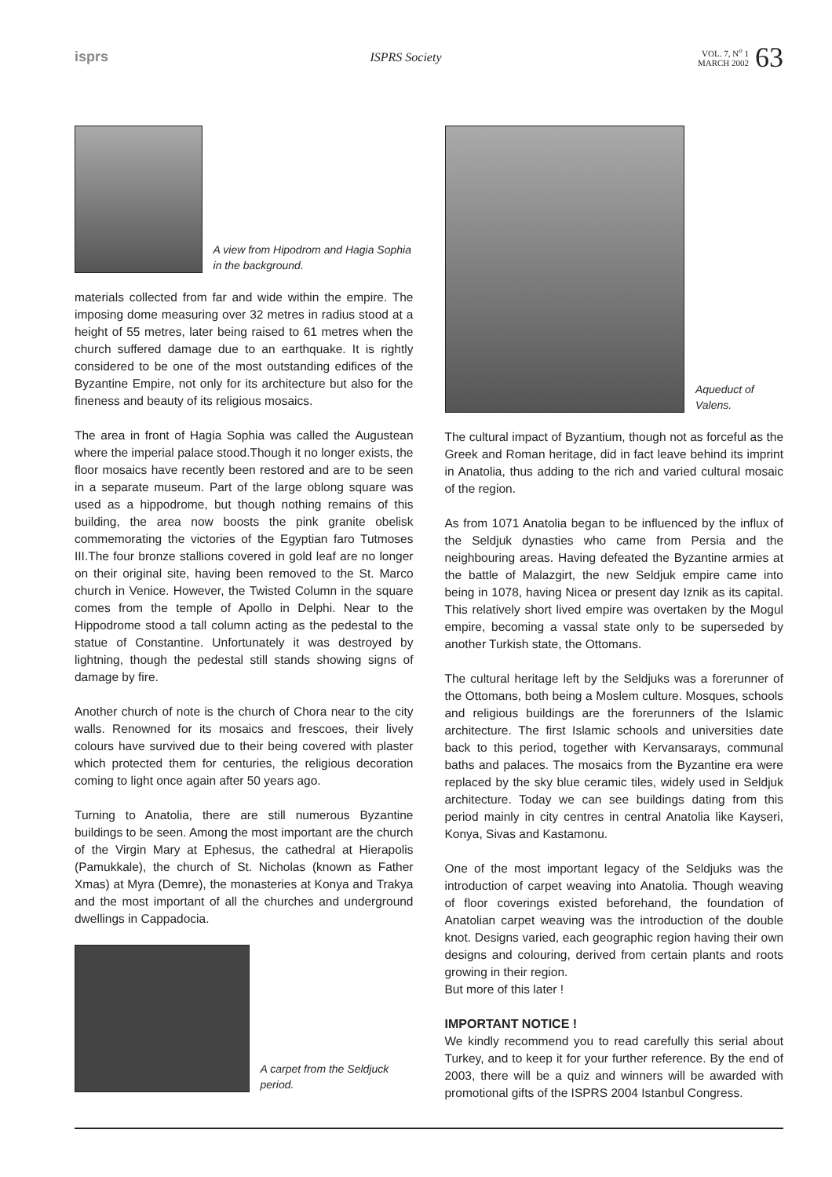isprs
ISPRS Society
VOL. 7, N<sup>o</sup> 1
MARCH 2002
63
A view from Hipodrom and Hagia Sophia in the background.
materials collected from far and wide within the empire. The imposing dome measuring over 32 metres in radius stood at a height of 55 metres, later being raised to 61 metres when the church suffered damage due to an earthquake. It is rightly considered to be one of the most outstanding edifices of the Byzantine Empire, not only for its architecture but also for the fineness and beauty of its religious mosaics.
The area in front of Hagia Sophia was called the Augustean where the imperial palace stood.Though it no longer exists, the floor mosaics have recently been restored and are to be seen in a separate museum. Part of the large oblong square was used as a hippodrome, but though nothing remains of this building, the area now boosts the pink granite obelisk commemorating the victories of the Egyptian faro Tutmoses III.The four bronze stallions covered in gold leaf are no longer on their original site, having been removed to the St. Marco church in Venice. However, the Twisted Column in the square comes from the temple of Apollo in Delphi. Near to the Hippodrome stood a tall column acting as the pedestal to the statue of Constantine. Unfortunately it was destroyed by lightning, though the pedestal still stands showing signs of damage by fire.
Another church of note is the church of Chora near to the city walls. Renowned for its mosaics and frescoes, their lively colours have survived due to their being covered with plaster which protected them for centuries, the religious decoration coming to light once again after 50 years ago.
Turning to Anatolia, there are still numerous Byzantine buildings to be seen. Among the most important are the church of the Virgin Mary at Ephesus, the cathedral at Hierapolis (Pamukkale), the church of St. Nicholas (known as Father Xmas) at Myra (Demre), the monasteries at Konya and Trakya and the most important of all the churches and underground dwellings in Cappadocia.
A carpet from the Seldjuck period.
Aqueduct of Valens.
The cultural impact of Byzantium, though not as forceful as the Greek and Roman heritage, did in fact leave behind its imprint in Anatolia, thus adding to the rich and varied cultural mosaic of the region.
As from 1071 Anatolia began to be influenced by the influx of the Seldjuk dynasties who came from Persia and the neighbouring areas. Having defeated the Byzantine armies at the battle of Malazgirt, the new Seldjuk empire came into being in 1078, having Nicea or present day Iznik as its capital. This relatively short lived empire was overtaken by the Mogul empire, becoming a vassal state only to be superseded by another Turkish state, the Ottomans.
The cultural heritage left by the Seldjuks was a forerunner of the Ottomans, both being a Moslem culture. Mosques, schools and religious buildings are the forerunners of the Islamic architecture. The first Islamic schools and universities date back to this period, together with Kervansarays, communal baths and palaces. The mosaics from the Byzantine era were replaced by the sky blue ceramic tiles, widely used in Seldjuk architecture. Today we can see buildings dating from this period mainly in city centres in central Anatolia like Kayseri, Konya, Sivas and Kastamonu.
One of the most important legacy of the Seldjuks was the introduction of carpet weaving into Anatolia. Though weaving of floor coverings existed beforehand, the foundation of Anatolian carpet weaving was the introduction of the double knot. Designs varied, each geographic region having their own designs and colouring, derived from certain plants and roots growing in their region.
But more of this later !
IMPORTANT NOTICE !
We kindly recommend you to read carefully this serial about Turkey, and to keep it for your further reference. By the end of 2003, there will be a quiz and winners will be awarded with promotional gifts of the ISPRS 2004 Istanbul Congress.